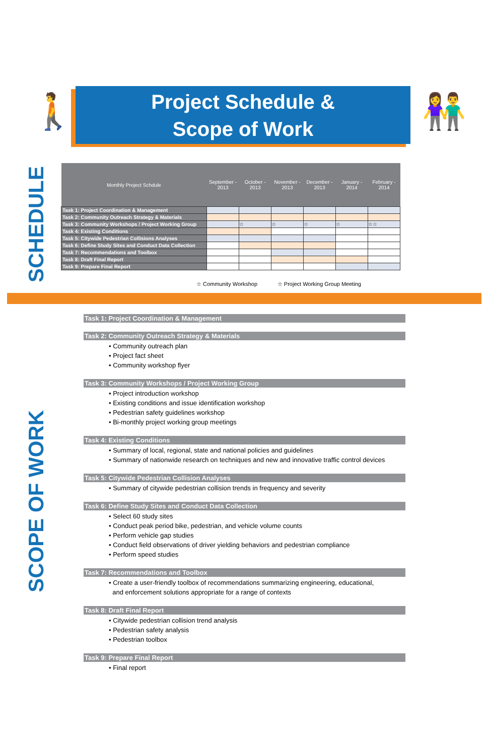🚶
Project Schedule &
Scope of Work
👫
SCHEDULE
| Monthly Project Schdule | September - 2013 | October - 2013 | November - 2013 | December - 2013 | January - 2014 | February - 2014 |
| --- | --- | --- | --- | --- | --- | --- |
| Task 1: Project Coordination & Management | | | | | | |
| Task 2: Community Outreach Strategy & Materials | | | | | | |
| Task 3: Community Workshops / Project Working Group | | ☆ | ☆ | ☆ | ☆ | ☆☆ |
| Task 4: Existing Conditions | | | | | | |
| Task 5: Citywide Pedestrian Collisions Analyses | | | | | | |
| Task 6: Define Study Sites and Conduct Data Collection | | | | | | |
| Task 7: Recommendations and Toolbox | | | | | | |
| Task 8: Draft Final Report | | | | | | |
| Task 9: Prepare Final Report | | | | | | |
☆ Community Workshop ☆ Project Working Group Meeting
SCOPE OF WORK
Task 1: Project Coordination & Management
Task 2: Community Outreach Strategy & Materials
• Community outreach plan
• Project fact sheet
• Community workshop flyer
Task 3: Community Workshops / Project Working Group
• Project introduction workshop
• Existing conditions and issue identification workshop
• Pedestrian safety guidelines workshop
• Bi-monthly project working group meetings
Task 4: Existing Conditions
• Summary of local, regional, state and national policies and guidelines
• Summary of nationwide research on techniques and new and innovative traffic control devices
Task 5: Citywide Pedestrian Collision Analyses
• Summary of citywide pedestrian collision trends in frequency and severity
Task 6: Define Study Sites and Conduct Data Collection
• Select 60 study sites
• Conduct peak period bike, pedestrian, and vehicle volume counts
• Perform vehicle gap studies
• Conduct field observations of driver yielding behaviors and pedestrian compliance
• Perform speed studies
Task 7: Recommendations and Toolbox
• Create a user-friendly toolbox of recommendations summarizing engineering, educational,
and enforcement solutions appropriate for a range of contexts
Task 8: Draft Final Report
• Citywide pedestrian collision trend analysis
• Pedestrian safety analysis
• Pedestrian toolbox
Task 9: Prepare Final Report
• Final report